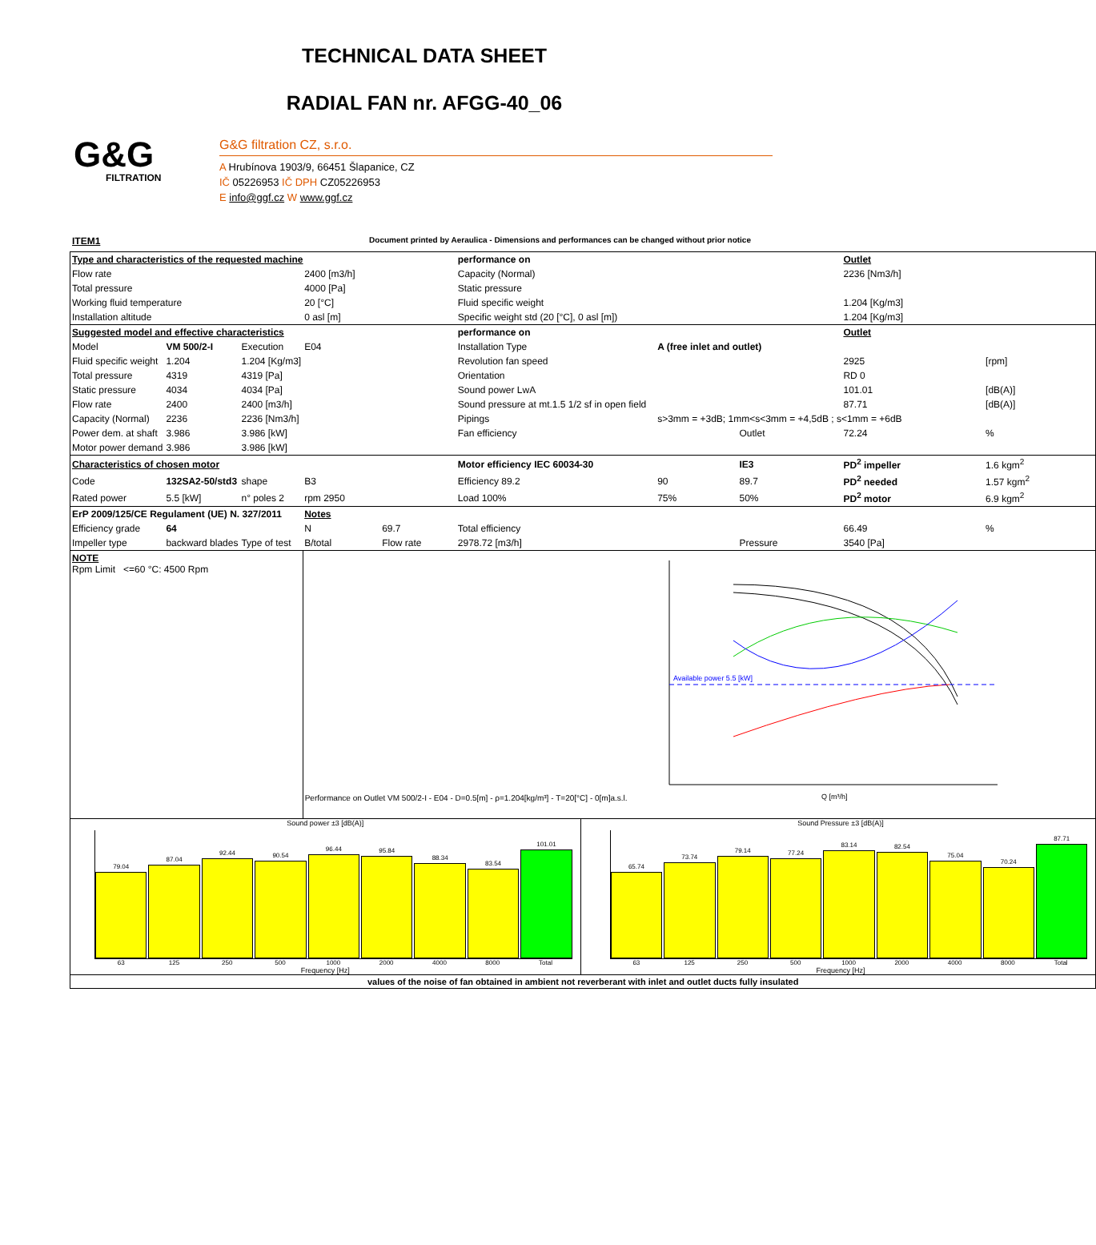TECHNICAL DATA SHEET
RADIAL FAN nr. AFGG-40_06
G&G
FILTRATION
G&G filtration CZ, s.r.o.
A Hrubínova 1903/9, 66451 Šlapanice, CZ
IČ 05226953 IČ DPH CZ05226953
E info@ggf.cz W www.ggf.cz
ITEM1 Document printed by Aeraulica - Dimensions and performances can be changed without prior notice
| Type and characteristics of the requested machine | | | | | performance on | | | Outlet | |
| Flow rate | | | 2400 [m3/h] | | Capacity (Normal) | | | 2236 [Nm3/h] | |
| Total pressure | | | 4000 [Pa] | | Static pressure | | | | |
| Working fluid temperature | | | 20 [°C] | | Fluid specific weight | | | 1.204 [Kg/m3] | |
| Installation altitude | | | 0 asl [m] | | Specific weight std (20 [°C], 0 asl [m]) | | | 1.204 [Kg/m3] | |
| Suggested model and effective characteristics | | | | | performance on | | | Outlet | |
| Model | VM 500/2-I | Execution | E04 | | Installation Type | A (free inlet and outlet) | | | |
| Fluid specific weight | 1.204 | 1.204 [Kg/m3] | | | Revolution fan speed | | | 2925 | [rpm] |
| Total pressure | 4319 | 4319 [Pa] | | | Orientation | | | RD 0 | |
| Static pressure | 4034 | 4034 [Pa] | | | Sound power LwA | | | 101.01 | [dB(A)] |
| Flow rate | 2400 | 2400 [m3/h] | | | Sound pressure at mt.1.5 1/2 sf in open field | | | 87.71 | [dB(A)] |
| Capacity (Normal) | 2236 | 2236 [Nm3/h] | | | Pipings | s>3mm = +3dB; 1mm<s<3mm = +4,5dB ; s<1mm = +6dB | | | |
| Power dem. at shaft | 3.986 | 3.986 [kW] | | | Fan efficiency | | Outlet | 72.24 | % |
| Motor power demand | 3.986 | 3.986 [kW] | | | | | | | |
| Characteristics of chosen motor | | | | | Motor efficiency IEC 60034-30 | | IE3 | PD<sup>2</sup> impeller | 1.6 kgm<sup>2</sup> |
| Code | 132SA2-50/std3 | shape | B3 | | Efficiency 89.2 | 90 | 89.7 | PD<sup>2</sup> needed | 1.57 kgm<sup>2</sup> |
| Rated power | 5.5 [kW] | n° poles 2 | rpm 2950 | | Load 100% | 75% | 50% | PD<sup>2</sup> motor | 6.9 kgm<sup>2</sup> |
| ErP 2009/125/CE Regulament (UE) N. 327/2011 | | | Notes | | | | | | |
| Efficiency grade | 64 | | N | 69.7 | Total efficiency | | | 66.49 | % |
| Impeller type | backward blades | Type of test | B/total | Flow rate | 2978.72 [m3/h] | | Pressure | 3540 [Pa] | |
| NOTE Rpm Limit <=60 °C: 4500 Rpm | | | Performance on Outlet VM 500/2-I - E04 - D=0.5[m] - ρ=1.204[kg/m³] - T=20[°C] - 0[m]a.s.l. Available power 5.5 [kW] Q [m³/h] | | | | | | |
| Sound power ±3 [dB(A)] 79.04 87.04 92.44 90.54 96.44 95.84 88.34 83.54 101.01 63 125 250 500 1000 2000 4000 8000 Total Frequency [Hz] Sound Pressure ±3 [dB(A)] 65.74 73.74 79.14 77.24 83.14 82.54 75.04 70.24 87.71 63 125 250 500 1000 2000 4000 8000 Total Frequency [Hz] | | | | | | | | | |
| values of the noise of fan obtained in ambient not reverberant with inlet and outlet ducts fully insulated | | | | | | | | | |